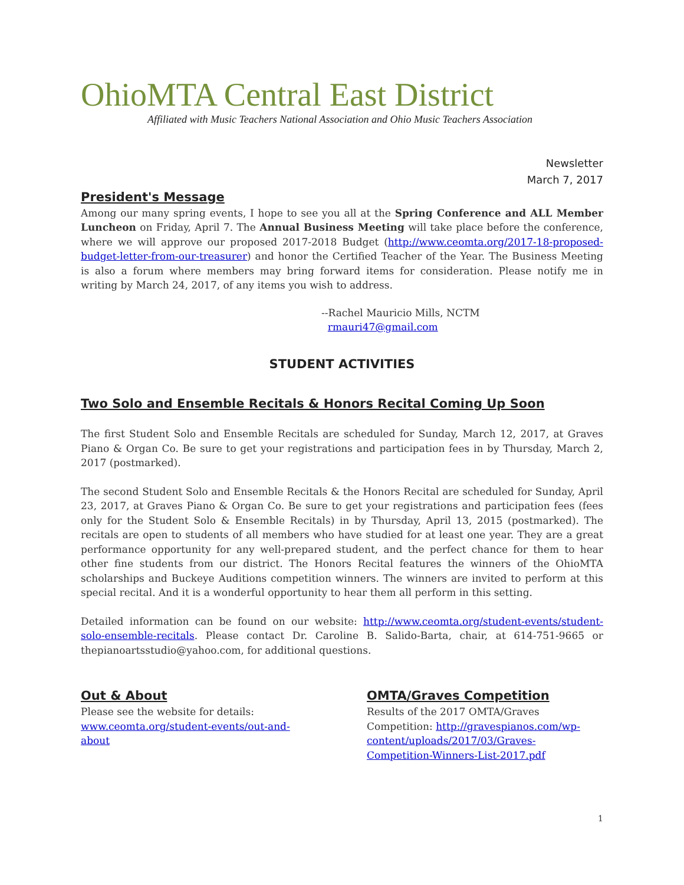OhioMTA Central East District
Affiliated with Music Teachers National Association and Ohio Music Teachers Association
Newsletter
March 7, 2017
President's Message
Among our many spring events, I hope to see you all at the Spring Conference and ALL Member Luncheon on Friday, April 7. The Annual Business Meeting will take place before the conference, where we will approve our proposed 2017-2018 Budget (http://www.ceomta.org/2017-18-proposed-budget-letter-from-our-treasurer) and honor the Certified Teacher of the Year. The Business Meeting is also a forum where members may bring forward items for consideration. Please notify me in writing by March 24, 2017, of any items you wish to address.
--Rachel Mauricio Mills, NCTM
rmauri47@gmail.com
STUDENT ACTIVITIES
Two Solo and Ensemble Recitals & Honors Recital Coming Up Soon
The first Student Solo and Ensemble Recitals are scheduled for Sunday, March 12, 2017, at Graves Piano & Organ Co. Be sure to get your registrations and participation fees in by Thursday, March 2, 2017 (postmarked).
The second Student Solo and Ensemble Recitals & the Honors Recital are scheduled for Sunday, April 23, 2017, at Graves Piano & Organ Co. Be sure to get your registrations and participation fees (fees only for the Student Solo & Ensemble Recitals) in by Thursday, April 13, 2015 (postmarked). The recitals are open to students of all members who have studied for at least one year. They are a great performance opportunity for any well-prepared student, and the perfect chance for them to hear other fine students from our district. The Honors Recital features the winners of the OhioMTA scholarships and Buckeye Auditions competition winners. The winners are invited to perform at this special recital. And it is a wonderful opportunity to hear them all perform in this setting.
Detailed information can be found on our website: http://www.ceomta.org/student-events/student-solo-ensemble-recitals. Please contact Dr. Caroline B. Salido-Barta, chair, at 614-751-9665 or thepianoartsstudio@yahoo.com, for additional questions.
Out & About
Please see the website for details: www.ceomta.org/student-events/out-and-about
OMTA/Graves Competition
Results of the 2017 OMTA/Graves Competition: http://gravespianos.com/wp-content/uploads/2017/03/Graves-Competition-Winners-List-2017.pdf
1